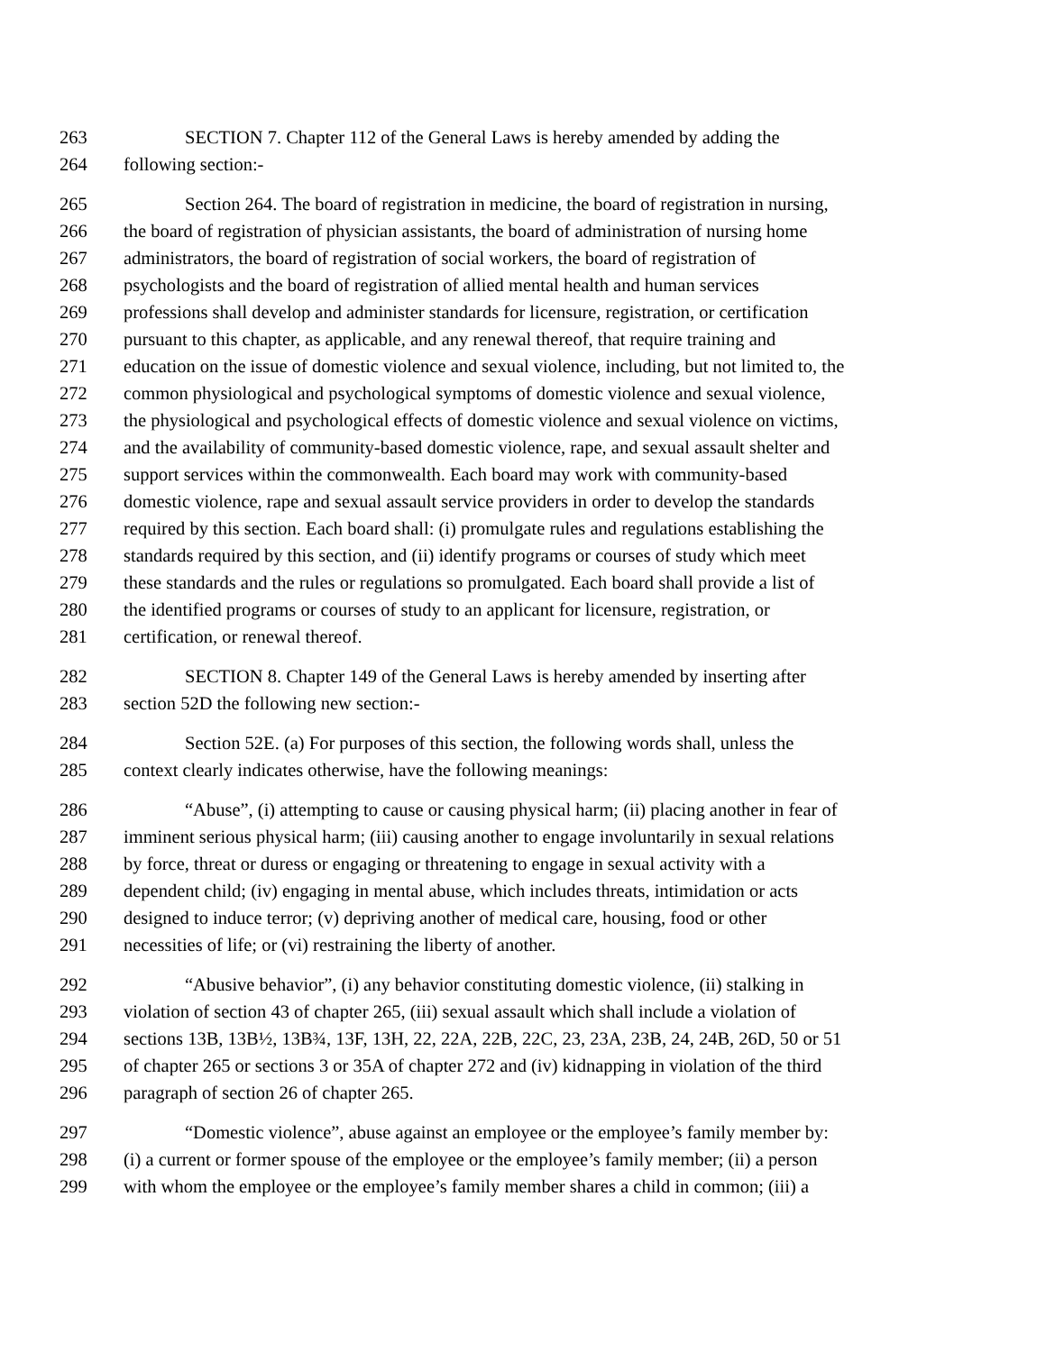263 SECTION 7. Chapter 112 of the General Laws is hereby amended by adding the
264 following section:-
265 Section 264. The board of registration in medicine, the board of registration in nursing,
266 the board of registration of physician assistants, the board of administration of nursing home
267 administrators, the board of registration of social workers, the board of registration of
268 psychologists and the board of registration of allied mental health and human services
269 professions shall develop and administer standards for licensure, registration, or certification
270 pursuant to this chapter, as applicable, and any renewal thereof, that require training and
271 education on the issue of domestic violence and sexual violence, including, but not limited to, the
272 common physiological and psychological symptoms of domestic violence and sexual violence,
273 the physiological and psychological effects of domestic violence and sexual violence on victims,
274 and the availability of community-based domestic violence, rape, and sexual assault shelter and
275 support services within the commonwealth. Each board may work with community-based
276 domestic violence, rape and sexual assault service providers in order to develop the standards
277 required by this section. Each board shall: (i) promulgate rules and regulations establishing the
278 standards required by this section, and (ii) identify programs or courses of study which meet
279 these standards and the rules or regulations so promulgated. Each board shall provide a list of
280 the identified programs or courses of study to an applicant for licensure, registration, or
281 certification, or renewal thereof.
282 SECTION 8. Chapter 149 of the General Laws is hereby amended by inserting after
283 section 52D the following new section:-
284 Section 52E. (a) For purposes of this section, the following words shall, unless the
285 context clearly indicates otherwise, have the following meanings:
286 “Abuse”, (i) attempting to cause or causing physical harm; (ii) placing another in fear of
287 imminent serious physical harm; (iii) causing another to engage involuntarily in sexual relations
288 by force, threat or duress or engaging or threatening to engage in sexual activity with a
289 dependent child; (iv) engaging in mental abuse, which includes threats, intimidation or acts
290 designed to induce terror; (v) depriving another of medical care, housing, food or other
291 necessities of life; or (vi) restraining the liberty of another.
292 “Abusive behavior”, (i) any behavior constituting domestic violence, (ii) stalking in
293 violation of section 43 of chapter 265, (iii) sexual assault which shall include a violation of
294 sections 13B, 13B½, 13B¾, 13F, 13H, 22, 22A, 22B, 22C, 23, 23A, 23B, 24, 24B, 26D, 50 or 51
295 of chapter 265 or sections 3 or 35A of chapter 272 and (iv) kidnapping in violation of the third
296 paragraph of section 26 of chapter 265.
297 “Domestic violence”, abuse against an employee or the employee’s family member by:
298 (i) a current or former spouse of the employee or the employee’s family member; (ii) a person
299 with whom the employee or the employee’s family member shares a child in common; (iii) a